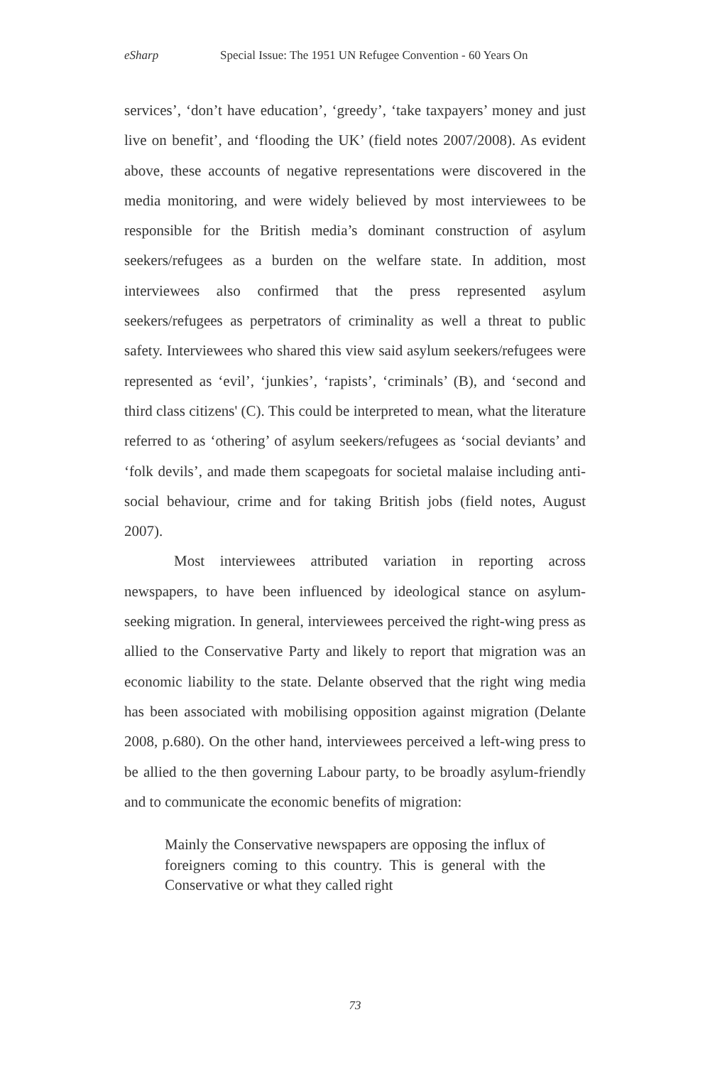eSharp Special Issue: The 1951 UN Refugee Convention - 60 Years On
services’, ‘don’t have education’, ‘greedy’, ‘take taxpayers’ money and just live on benefit’, and ‘flooding the UK’ (field notes 2007/2008). As evident above, these accounts of negative representations were discovered in the media monitoring, and were widely believed by most interviewees to be responsible for the British media’s dominant construction of asylum seekers/refugees as a burden on the welfare state. In addition, most interviewees also confirmed that the press represented asylum seekers/refugees as perpetrators of criminality as well a threat to public safety. Interviewees who shared this view said asylum seekers/refugees were represented as ‘evil’, ‘junkies’, ‘rapists’, ‘criminals’ (B), and ‘second and third class citizens' (C). This could be interpreted to mean, what the literature referred to as ‘othering’ of asylum seekers/refugees as ‘social deviants’ and ‘folk devils’, and made them scapegoats for societal malaise including anti-social behaviour, crime and for taking British jobs (field notes, August 2007).
Most interviewees attributed variation in reporting across newspapers, to have been influenced by ideological stance on asylum-seeking migration. In general, interviewees perceived the right-wing press as allied to the Conservative Party and likely to report that migration was an economic liability to the state. Delante observed that the right wing media has been associated with mobilising opposition against migration (Delante 2008, p.680). On the other hand, interviewees perceived a left-wing press to be allied to the then governing Labour party, to be broadly asylum-friendly and to communicate the economic benefits of migration:
Mainly the Conservative newspapers are opposing the influx of foreigners coming to this country. This is general with the Conservative or what they called right
73